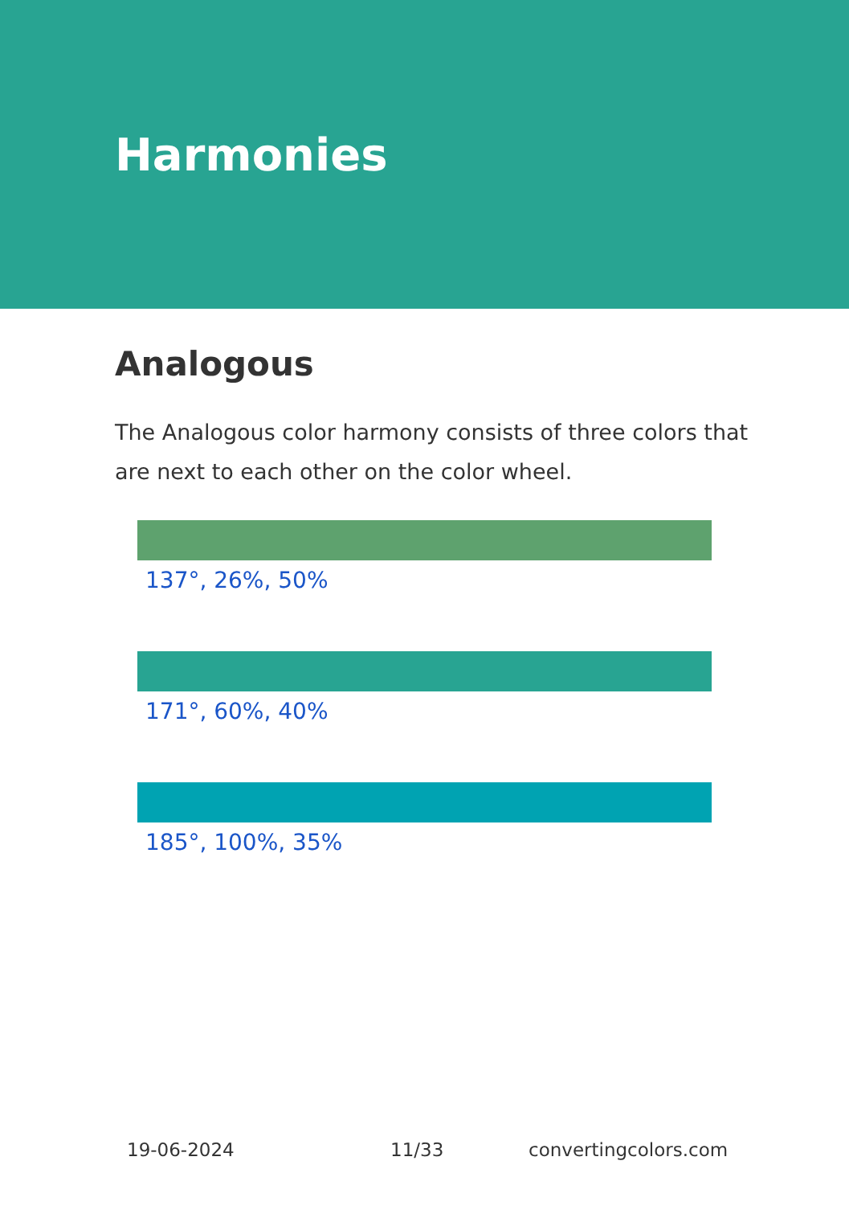Harmonies
Analogous
The Analogous color harmony consists of three colors that are next to each other on the color wheel.
137°, 26%, 50%
171°, 60%, 40%
185°, 100%, 35%
19-06-2024 11/33 convertingcolors.com